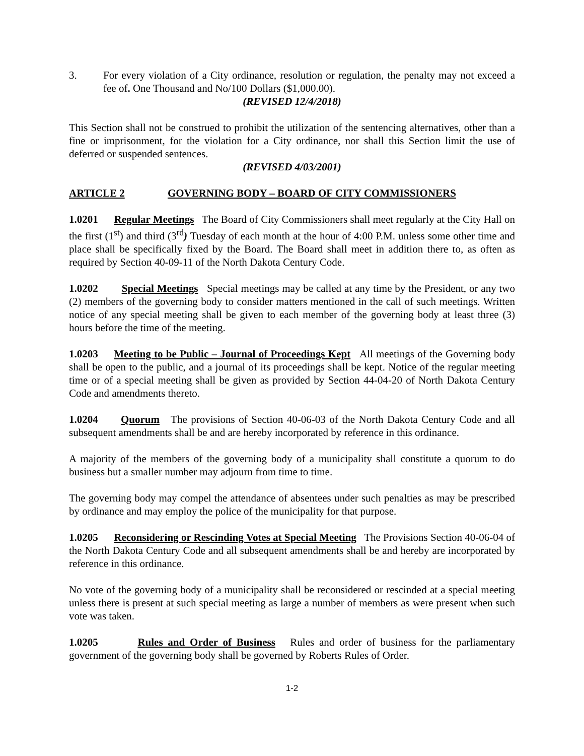3. For every violation of a City ordinance, resolution or regulation, the penalty may not exceed a fee of. One Thousand and No/100 Dollars ($1,000.00).
(REVISED 12/4/2018)
This Section shall not be construed to prohibit the utilization of the sentencing alternatives, other than a fine or imprisonment, for the violation for a City ordinance, nor shall this Section limit the use of deferred or suspended sentences.
(REVISED 4/03/2001)
ARTICLE 2 GOVERNING BODY – BOARD OF CITY COMMISSIONERS
1.0201 Regular Meetings The Board of City Commissioners shall meet regularly at the City Hall on the first (1<sup>st</sup>) and third (3<sup>rd</sup>) Tuesday of each month at the hour of 4:00 P.M. unless some other time and place shall be specifically fixed by the Board. The Board shall meet in addition there to, as often as required by Section 40-09-11 of the North Dakota Century Code.
1.0202 Special Meetings Special meetings may be called at any time by the President, or any two (2) members of the governing body to consider matters mentioned in the call of such meetings. Written notice of any special meeting shall be given to each member of the governing body at least three (3) hours before the time of the meeting.
1.0203 Meeting to be Public – Journal of Proceedings Kept All meetings of the Governing body shall be open to the public, and a journal of its proceedings shall be kept. Notice of the regular meeting time or of a special meeting shall be given as provided by Section 44-04-20 of North Dakota Century Code and amendments thereto.
1.0204 Quorum The provisions of Section 40-06-03 of the North Dakota Century Code and all subsequent amendments shall be and are hereby incorporated by reference in this ordinance.
A majority of the members of the governing body of a municipality shall constitute a quorum to do business but a smaller number may adjourn from time to time.
The governing body may compel the attendance of absentees under such penalties as may be prescribed by ordinance and may employ the police of the municipality for that purpose.
1.0205 Reconsidering or Rescinding Votes at Special Meeting The Provisions Section 40-06-04 of the North Dakota Century Code and all subsequent amendments shall be and hereby are incorporated by reference in this ordinance.
No vote of the governing body of a municipality shall be reconsidered or rescinded at a special meeting unless there is present at such special meeting as large a number of members as were present when such vote was taken.
1.0205 Rules and Order of Business Rules and order of business for the parliamentary government of the governing body shall be governed by Roberts Rules of Order.
1-2